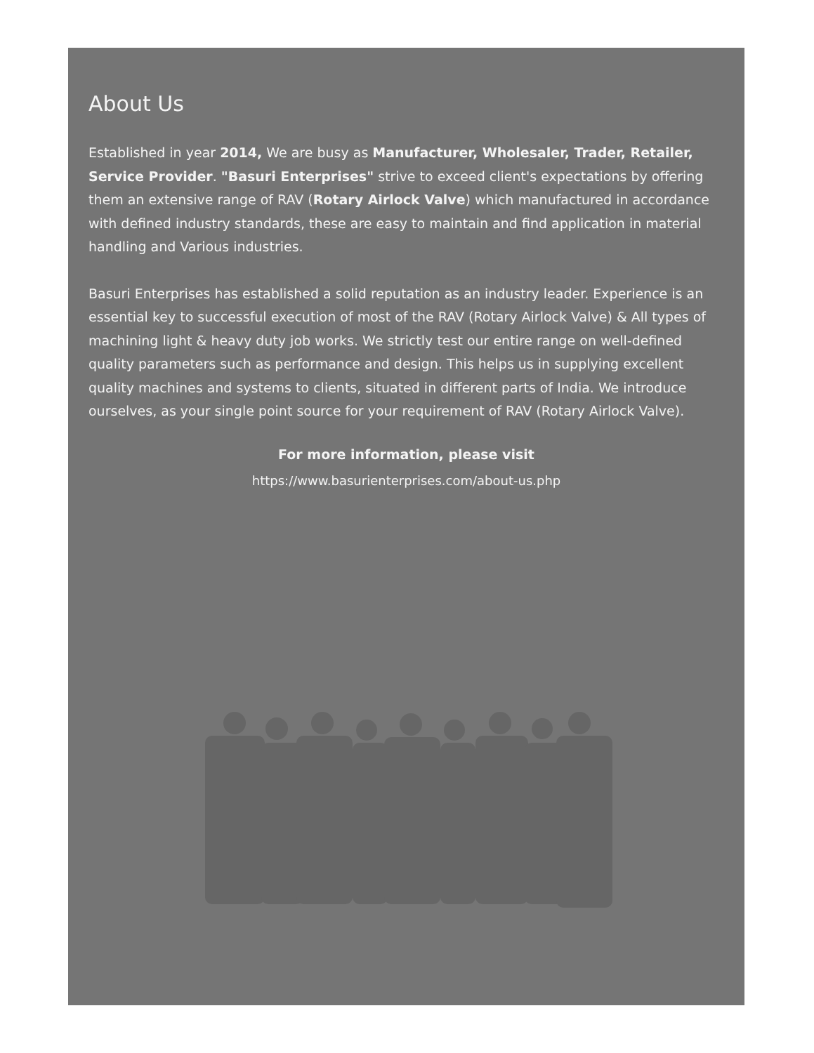About Us
Established in year 2014, We are busy as Manufacturer, Wholesaler, Trader, Retailer, Service Provider. "Basuri Enterprises" strive to exceed client's expectations by offering them an extensive range of RAV (Rotary Airlock Valve) which manufactured in accordance with defined industry standards, these are easy to maintain and find application in material handling and Various industries.
Basuri Enterprises has established a solid reputation as an industry leader. Experience is an essential key to successful execution of most of the RAV (Rotary Airlock Valve) & All types of machining light & heavy duty job works. We strictly test our entire range on well-defined quality parameters such as performance and design. This helps us in supplying excellent quality machines and systems to clients, situated in different parts of India. We introduce ourselves, as your single point source for your requirement of RAV (Rotary Airlock Valve).
For more information, please visit
https://www.basurienterprises.com/about-us.php